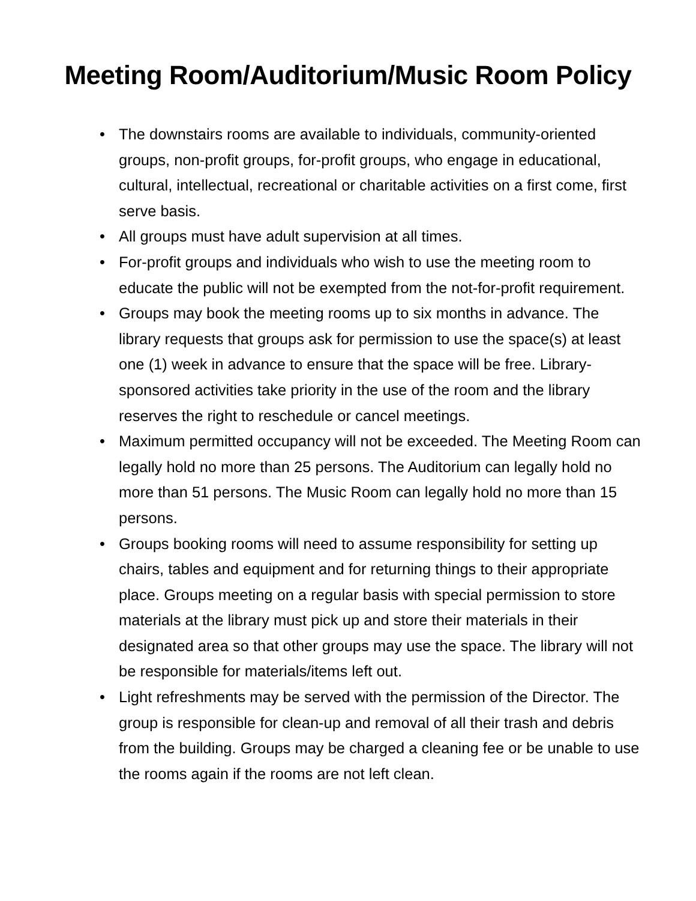Meeting Room/Auditorium/Music Room Policy
• The downstairs rooms are available to individuals, community-oriented groups, non-profit groups, for-profit groups, who engage in educational, cultural, intellectual, recreational or charitable activities on a first come, first serve basis.
• All groups must have adult supervision at all times.
• For-profit groups and individuals who wish to use the meeting room to educate the public will not be exempted from the not-for-profit requirement.
• Groups may book the meeting rooms up to six months in advance. The library requests that groups ask for permission to use the space(s) at least one (1) week in advance to ensure that the space will be free. Library-sponsored activities take priority in the use of the room and the library reserves the right to reschedule or cancel meetings.
• Maximum permitted occupancy will not be exceeded. The Meeting Room can legally hold no more than 25 persons. The Auditorium can legally hold no more than 51 persons. The Music Room can legally hold no more than 15 persons.
• Groups booking rooms will need to assume responsibility for setting up chairs, tables and equipment and for returning things to their appropriate place. Groups meeting on a regular basis with special permission to store materials at the library must pick up and store their materials in their designated area so that other groups may use the space. The library will not be responsible for materials/items left out.
• Light refreshments may be served with the permission of the Director. The group is responsible for clean-up and removal of all their trash and debris from the building. Groups may be charged a cleaning fee or be unable to use the rooms again if the rooms are not left clean.